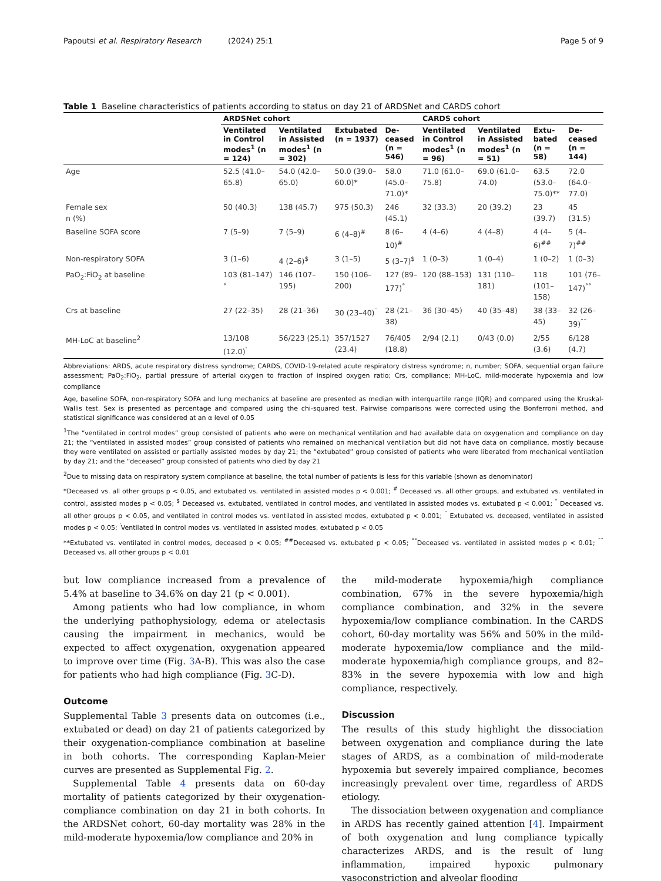Papoutsi et al. Respiratory Research (2024) 25:1 Page 5 of 9
Table 1 Baseline characteristics of patients according to status on day 21 of ARDSNet and CARDS cohort
| | ARDSNet cohort | | | | CARDS cohort | | | |
| --- | --- | --- | --- | --- | --- | --- | --- | --- |
| | Ventilated in Control modes<sup>1</sup> (n = 124) | Ventilated in Assisted modes<sup>1</sup> (n = 302) | Extubated (n = 1937) | De-ceased (n = 546) | Ventilated in Control modes<sup>1</sup> (n = 96) | Ventilated in Assisted modes<sup>1</sup> (n = 51) | Extu-bated (n = 58) | De-ceased (n = 144) |
| Age | 52.5 (41.0–65.8) | 54.0 (42.0–65.0) | 50.0 (39.0–60.0)* | 58.0 (45.0–71.0)* | 71.0 (61.0–75.8) | 69.0 (61.0–74.0) | 63.5 (53.0–75.0)** | 72.0 (64.0–77.0) |
| Female sex n (%) | 50 (40.3) | 138 (45.7) | 975 (50.3) | 246 (45.1) | 32 (33.3) | 20 (39.2) | 23 (39.7) | 45 (31.5) |
| Baseline SOFA score | 7 (5–9) | 7 (5–9) | 6 (4–8)<sup>#</sup> | 8 (6–10)<sup>#</sup> | 4 (4–6) | 4 (4–8) | 4 (4–6)<sup>##</sup> | 5 (4–7)<sup>##</sup> |
| Non-respiratory SOFA | 3 (1–6) | 4 (2–6)<sup>$</sup> | 3 (1–5) | 5 (3–7)<sup>$</sup> | 1 (0–3) | 1 (0–4) | 1 (0–2) | 1 (0–3) |
| PaO<sub>2</sub>:FiO<sub>2</sub> at baseline | 103 (81–147)<sup>°</sup> | 146 (107–195) | 150 (106–200) | 127 (89–177)<sup>°</sup> | 120 (88–153) | 131 (110–181) | 118 (101–158) | 101 (76–147)<sup>°°</sup> |
| Crs at baseline | 27 (22–35) | 28 (21–36) | 30 (23–40)<sup>¨</sup> | 28 (21–38) | 36 (30–45) | 40 (35–48) | 38 (33–45) | 32 (26–39)<sup>¨¨</sup> |
| MH-LoC at baseline<sup>2</sup> | 13/108 (12.0)<sup>'</sup> | 56/223 (25.1) | 357/1527 (23.4) | 76/405 (18.8) | 2/94 (2.1) | 0/43 (0.0) | 2/55 (3.6) | 6/128 (4.7) |
Abbreviations: ARDS, acute respiratory distress syndrome; CARDS, COVID-19-related acute respiratory distress syndrome; n, number; SOFA, sequential organ failure assessment; PaO<sub>2</sub>:FiO<sub>2</sub>, partial pressure of arterial oxygen to fraction of inspired oxygen ratio; Crs, compliance; MH-LoC, mild-moderate hypoxemia and low compliance
Age, baseline SOFA, non-respiratory SOFA and lung mechanics at baseline are presented as median with interquartile range (IQR) and compared using the Kruskal-Wallis test. Sex is presented as percentage and compared using the chi-squared test. Pairwise comparisons were corrected using the Bonferroni method, and statistical significance was considered at an α level of 0.05
<sup>1</sup> The “ventilated in control modes” group consisted of patients who were on mechanical ventilation and had available data on oxygenation and compliance on day 21; the “ventilated in assisted modes” group consisted of patients who remained on mechanical ventilation but did not have data on compliance, mostly because they were ventilated on assisted or partially assisted modes by day 21; the “extubated” group consisted of patients who were liberated from mechanical ventilation by day 21; and the “deceased” group consisted of patients who died by day 21
<sup>2</sup> Due to missing data on respiratory system compliance at baseline, the total number of patients is less for this variable (shown as denominator)
*Deceased vs. all other groups p < 0.05, and extubated vs. ventilated in assisted modes p < 0.001; <sup>#</sup> Deceased vs. all other groups, and extubated vs. ventilated in control, assisted modes p < 0.05; <sup>$</sup> Deceased vs. extubated, ventilated in control modes, and ventilated in assisted modes vs. extubated p < 0.001; <sup>°</sup> Deceased vs. all other groups p < 0.05, and ventilated in control modes vs. ventilated in assisted modes, extubated p < 0.001; <sup>¨</sup> Extubated vs. deceased, ventilated in assisted modes p < 0.05; <sup>'</sup>Ventilated in control modes vs. ventilated in assisted modes, extubated p < 0.05
**Extubated vs. ventilated in control modes, deceased p < 0.05; <sup>##</sup>Deceased vs. extubated p < 0.05; <sup>°°</sup>Deceased vs. ventilated in assisted modes p < 0.01; <sup>¨¨</sup> Deceased vs. all other groups p < 0.01
but low compliance increased from a prevalence of 5.4% at baseline to 34.6% on day 21 (p < 0.001).
Among patients who had low compliance, in whom the underlying pathophysiology, edema or atelectasis causing the impairment in mechanics, would be expected to affect oxygenation, oxygenation appeared to improve over time (Fig. 3 A-B). This was also the case for patients who had high compliance (Fig. 3 C-D).
Outcome
Supplemental Table 3 presents data on outcomes (i.e., extubated or dead) on day 21 of patients categorized by their oxygenation-compliance combination at baseline in both cohorts. The corresponding Kaplan-Meier curves are presented as Supplemental Fig. 2.
Supplemental Table 4 presents data on 60-day mortality of patients categorized by their oxygenation-compliance combination on day 21 in both cohorts. In the ARDSNet cohort, 60-day mortality was 28% in the mild-moderate hypoxemia/low compliance and 20% in
the mild-moderate hypoxemia/high compliance combination, 67% in the severe hypoxemia/high compliance combination, and 32% in the severe hypoxemia/low compliance combination. In the CARDS cohort, 60-day mortality was 56% and 50% in the mild-moderate hypoxemia/low compliance and the mild-moderate hypoxemia/high compliance groups, and 82–83% in the severe hypoxemia with low and high compliance, respectively.
Discussion
The results of this study highlight the dissociation between oxygenation and compliance during the late stages of ARDS, as a combination of mild-moderate hypoxemia but severely impaired compliance, becomes increasingly prevalent over time, regardless of ARDS etiology.
The dissociation between oxygenation and compliance in ARDS has recently gained attention [4]. Impairment of both oxygenation and lung compliance typically characterizes ARDS, and is the result of lung inflammation, impaired hypoxic pulmonary vasoconstriction and alveolar flooding